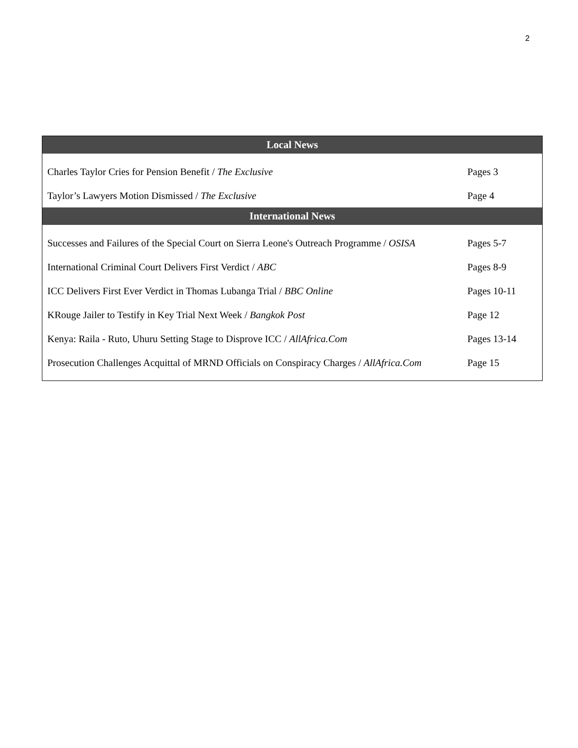2
| Local News | |
| --- | --- |
| Charles Taylor Cries for Pension Benefit / The Exclusive | Pages 3 |
| Taylor’s Lawyers Motion Dismissed / The Exclusive | Page 4 |
| International News | |
| Successes and Failures of the Special Court on Sierra Leone's Outreach Programme / OSISA | Pages 5-7 |
| International Criminal Court Delivers First Verdict / ABC | Pages 8-9 |
| ICC Delivers First Ever Verdict in Thomas Lubanga Trial / BBC Online | Pages 10-11 |
| KRouge Jailer to Testify in Key Trial Next Week / Bangkok Post | Page 12 |
| Kenya: Raila - Ruto, Uhuru Setting Stage to Disprove ICC / AllAfrica.Com | Pages 13-14 |
| Prosecution Challenges Acquittal of MRND Officials on Conspiracy Charges / AllAfrica.Com | Page 15 |